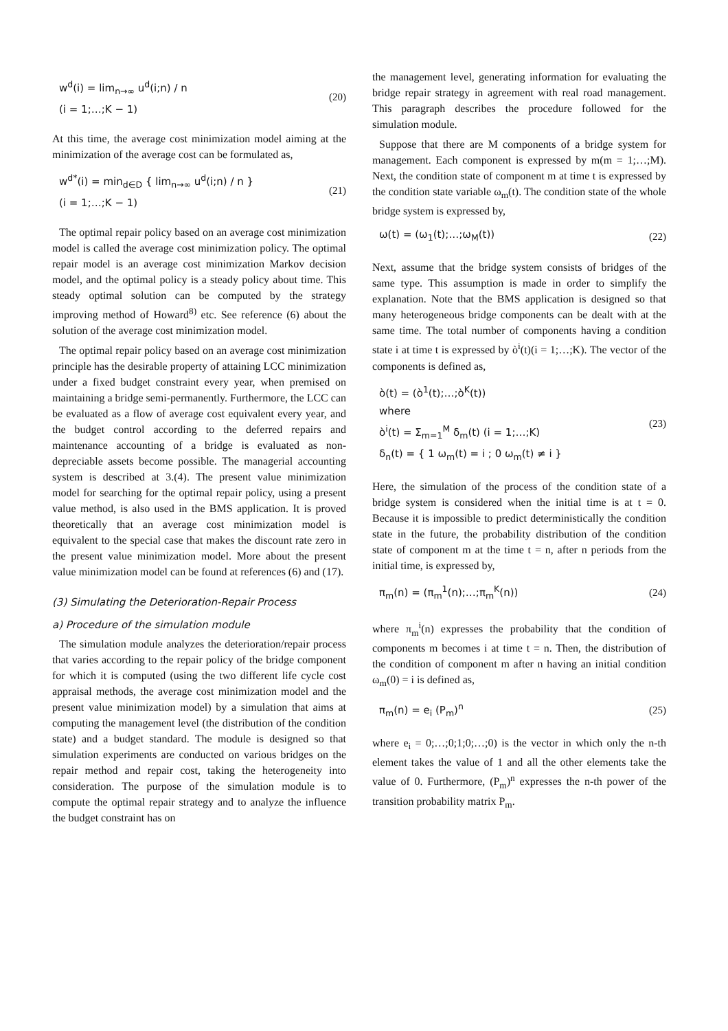w<sup>d</sup>(i) = lim<sub>n→∞</sub> u<sup>d</sup>(i;n) / n
(i = 1;…;K − 1)
(20)
At this time, the average cost minimization model aiming at the minimization of the average cost can be formulated as,
w<sup>d*</sup>(i) = min<sub>d∈D</sub> { lim<sub>n→∞</sub> u<sup>d</sup>(i;n) / n }
(i = 1;…;K − 1)
(21)
The optimal repair policy based on an average cost minimization model is called the average cost minimization policy. The optimal repair model is an average cost minimization Markov decision model, and the optimal policy is a steady policy about time. This steady optimal solution can be computed by the strategy improving method of Howard<sup>8)</sup> etc. See reference (6) about the solution of the average cost minimization model.
The optimal repair policy based on an average cost minimization principle has the desirable property of attaining LCC minimization under a fixed budget constraint every year, when premised on maintaining a bridge semi-permanently. Furthermore, the LCC can be evaluated as a flow of average cost equivalent every year, and the budget control according to the deferred repairs and maintenance accounting of a bridge is evaluated as non-depreciable assets become possible. The managerial accounting system is described at 3.(4). The present value minimization model for searching for the optimal repair policy, using a present value method, is also used in the BMS application. It is proved theoretically that an average cost minimization model is equivalent to the special case that makes the discount rate zero in the present value minimization model. More about the present value minimization model can be found at references (6) and (17).
(3) Simulating the Deterioration-Repair Process
a) Procedure of the simulation module
The simulation module analyzes the deterioration/repair process that varies according to the repair policy of the bridge component for which it is computed (using the two different life cycle cost appraisal methods, the average cost minimization model and the present value minimization model) by a simulation that aims at computing the management level (the distribution of the condition state) and a budget standard. The module is designed so that simulation experiments are conducted on various bridges on the repair method and repair cost, taking the heterogeneity into consideration. The purpose of the simulation module is to compute the optimal repair strategy and to analyze the influence the budget constraint has on
the management level, generating information for evaluating the bridge repair strategy in agreement with real road management. This paragraph describes the procedure followed for the simulation module.
Suppose that there are M components of a bridge system for management. Each component is expressed by m(m = 1;…;M). Next, the condition state of component m at time t is expressed by the condition state variable ω<sub>m</sub>(t). The condition state of the whole bridge system is expressed by,
ω(t) = (ω<sub>1</sub>(t);…;ω<sub>M</sub>(t)) (22)
Next, assume that the bridge system consists of bridges of the same type. This assumption is made in order to simplify the explanation. Note that the BMS application is designed so that many heterogeneous bridge components can be dealt with at the same time. The total number of components having a condition state i at time t is expressed by ò<sup>i</sup>(t)(i = 1;…;K). The vector of the components is defined as,
ò(t) = (ò<sup>1</sup>(t);…;ò<sup>K</sup>(t))
where
ò<sup>i</sup>(t) = Σ<sub>m=1</sub><sup>M</sup> δ<sub>m</sub>(t) (i = 1;…;K)
δ<sub>n</sub>(t) = { 1 ω<sub>m</sub>(t) = i ; 0 ω<sub>m</sub>(t) ≠ i }
(23)
Here, the simulation of the process of the condition state of a bridge system is considered when the initial time is at t = 0. Because it is impossible to predict deterministically the condition state in the future, the probability distribution of the condition state of component m at the time t = n, after n periods from the initial time, is expressed by,
π<sub>m</sub>(n) = (π<sub>m</sub><sup>1</sup>(n);…;π<sub>m</sub><sup>K</sup>(n)) (24)
where π<sub>m</sub><sup>i</sup>(n) expresses the probability that the condition of components m becomes i at time t = n. Then, the distribution of the condition of component m after n having an initial condition ω<sub>m</sub>(0) = i is defined as,
π<sub>m</sub>(n) = e<sub>i</sub> (P<sub>m</sub>)<sup>n</sup> (25)
where e<sub>i</sub> = 0;…;0;1;0;…;0) is the vector in which only the n-th element takes the value of 1 and all the other elements take the value of 0. Furthermore, (P<sub>m</sub>)<sup>n</sup> expresses the n-th power of the transition probability matrix P<sub>m</sub>.